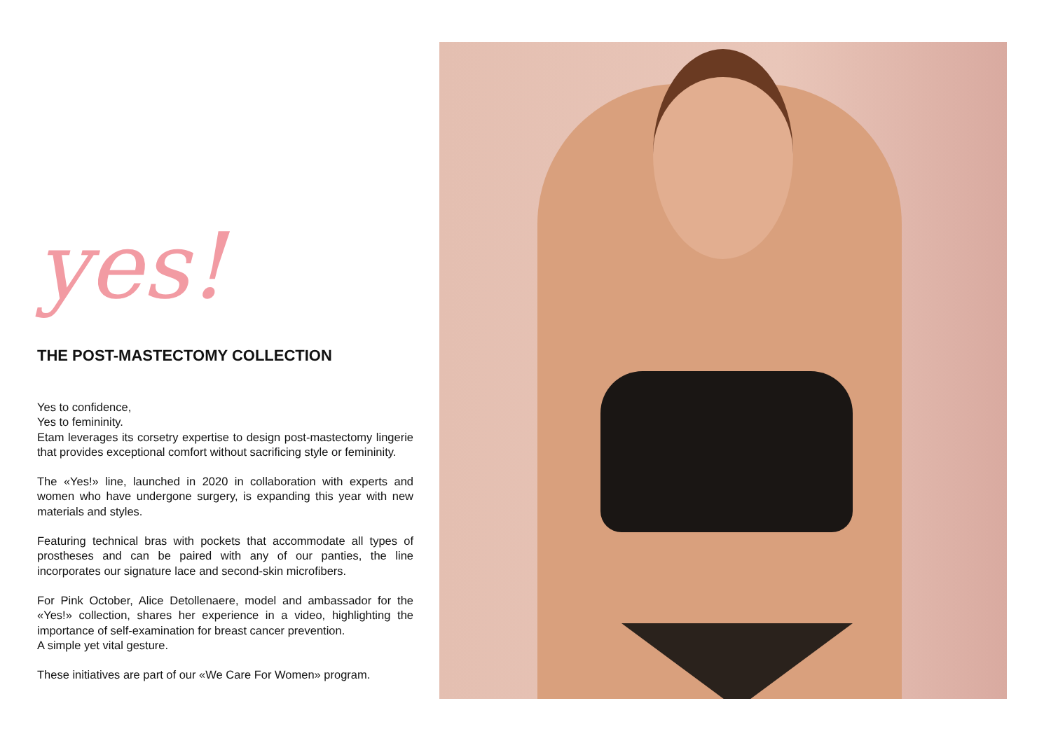yes!
THE POST-MASTECTOMY COLLECTION
Yes to confidence,
Yes to femininity.
Etam leverages its corsetry expertise to design post-mastectomy lingerie that provides exceptional comfort without sacrificing style or femininity.
The «Yes!» line, launched in 2020 in collaboration with experts and women who have undergone surgery, is expanding this year with new materials and styles.
Featuring technical bras with pockets that accommodate all types of prostheses and can be paired with any of our panties, the line incorporates our signature lace and second-skin microfibers.
For Pink October, Alice Detollenaere, model and ambassador for the «Yes!» collection, shares her experience in a video, highlighting the importance of self-examination for breast cancer prevention.
A simple yet vital gesture.
These initiatives are part of our «We Care For Women» program.